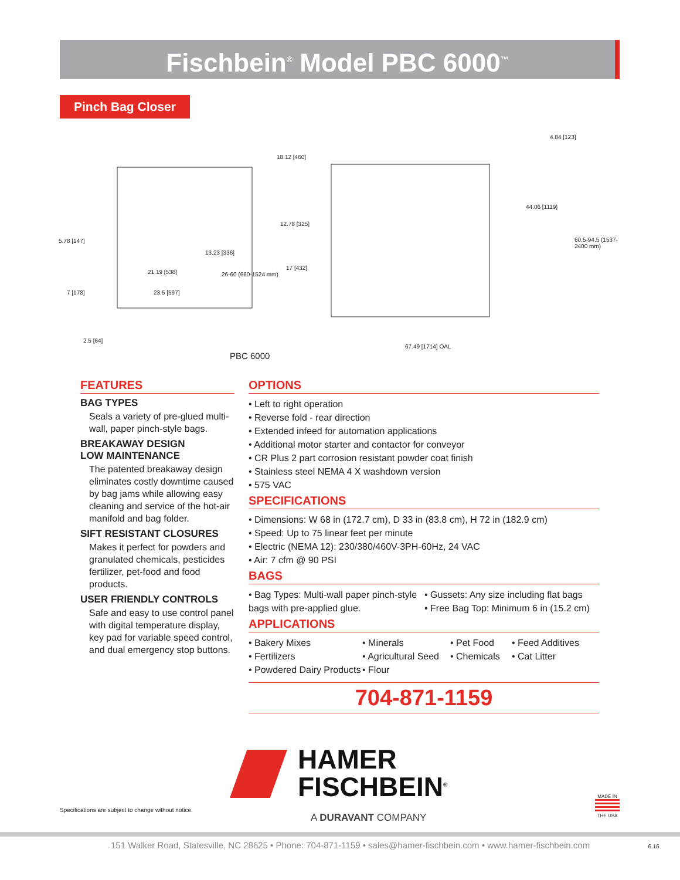Fischbein<sup>®</sup> Model PBC 6000<sup>™</sup>
Pinch Bag Closer
5.78 [147]
13.23 [336]
21.19 [538] 26-60 (660-1524 mm)
7 [178] 23.5 [597]
2.5 [64]
18.12 [460]
4.84 [123]
44.06 [1119]
12.78 [325]
60.5-94.5 (1537-2400 mm)
17 [432]
67.49 [1714] OAL
PBC 6000
FEATURES
BAG TYPES
Seals a variety of pre-glued multi-wall, paper pinch-style bags.
BREAKAWAY DESIGN
LOW MAINTENANCE
The patented breakaway design eliminates costly downtime caused by bag jams while allowing easy cleaning and service of the hot-air manifold and bag folder.
SIFT RESISTANT CLOSURES
Makes it perfect for powders and granulated chemicals, pesticides fertilizer, pet-food and food products.
USER FRIENDLY CONTROLS
Safe and easy to use control panel with digital temperature display, key pad for variable speed control, and dual emergency stop buttons.
OPTIONS
• Left to right operation
• Reverse fold - rear direction
• Extended infeed for automation applications
• Additional motor starter and contactor for conveyor
• CR Plus 2 part corrosion resistant powder coat finish
• Stainless steel NEMA 4 X washdown version
• 575 VAC
SPECIFICATIONS
• Dimensions: W 68 in (172.7 cm), D 33 in (83.8 cm), H 72 in (182.9 cm)
• Speed: Up to 75 linear feet per minute
• Electric (NEMA 12): 230/380/460V-3PH-60Hz, 24 VAC
• Air: 7 cfm @ 90 PSI
BAGS
• Bag Types: Multi-wall paper pinch-style bags with pre-applied glue.
• Gussets: Any size including flat bags
• Free Bag Top: Minimum 6 in (15.2 cm)
APPLICATIONS
• Bakery Mixes
• Minerals
• Pet Food
• Feed Additives
• Fertilizers
• Agricultural Seed
• Chemicals
• Cat Litter
• Powdered Dairy Products
• Flour
704-871-1159
HAMER
FISCHBEIN<sup>®</sup>
A DURAVANT COMPANY
Specifications are subject to change without notice.
MADE IN
THE USA
151 Walker Road, Statesville, NC 28625 • Phone: 704-871-1159 • sales@hamer-fischbein.com • www.hamer-fischbein.com 6.16